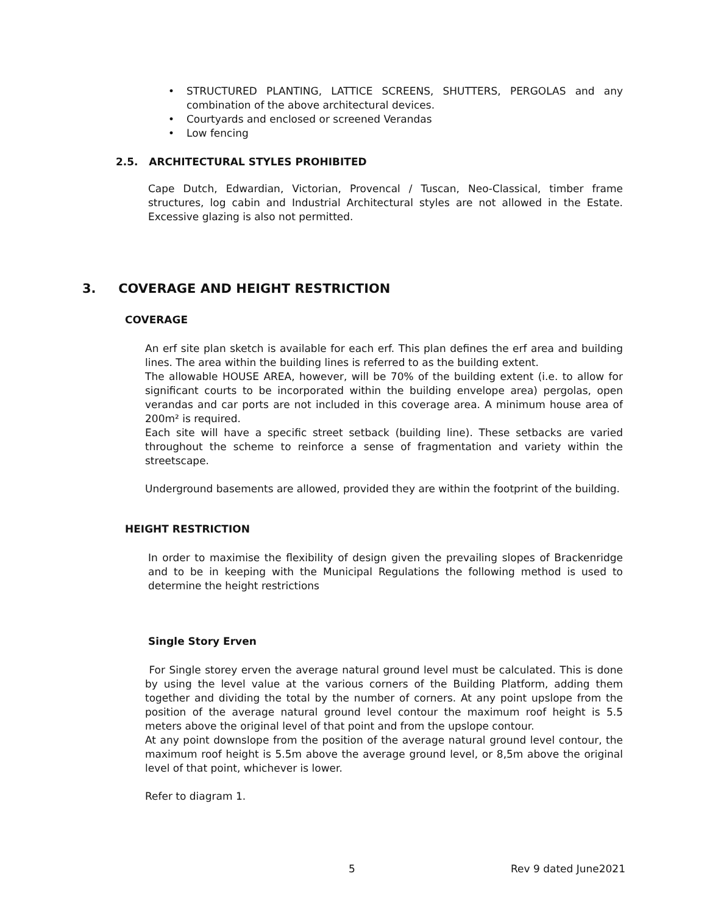• STRUCTURED PLANTING, LATTICE SCREENS, SHUTTERS, PERGOLAS and any combination of the above architectural devices.
• Courtyards and enclosed or screened Verandas
• Low fencing
2.5. ARCHITECTURAL STYLES PROHIBITED
Cape Dutch, Edwardian, Victorian, Provencal / Tuscan, Neo-Classical, timber frame structures, log cabin and Industrial Architectural styles are not allowed in the Estate. Excessive glazing is also not permitted.
3. COVERAGE AND HEIGHT RESTRICTION
COVERAGE
An erf site plan sketch is available for each erf. This plan defines the erf area and building lines. The area within the building lines is referred to as the building extent.
The allowable HOUSE AREA, however, will be 70% of the building extent (i.e. to allow for significant courts to be incorporated within the building envelope area) pergolas, open verandas and car ports are not included in this coverage area. A minimum house area of 200m² is required.
Each site will have a specific street setback (building line). These setbacks are varied throughout the scheme to reinforce a sense of fragmentation and variety within the streetscape.
Underground basements are allowed, provided they are within the footprint of the building.
HEIGHT RESTRICTION
In order to maximise the flexibility of design given the prevailing slopes of Brackenridge and to be in keeping with the Municipal Regulations the following method is used to determine the height restrictions
Single Story Erven
For Single storey erven the average natural ground level must be calculated. This is done by using the level value at the various corners of the Building Platform, adding them together and dividing the total by the number of corners. At any point upslope from the position of the average natural ground level contour the maximum roof height is 5.5 meters above the original level of that point and from the upslope contour.
At any point downslope from the position of the average natural ground level contour, the maximum roof height is 5.5m above the average ground level, or 8,5m above the original level of that point, whichever is lower.
Refer to diagram 1.
5 Rev 9 dated June2021